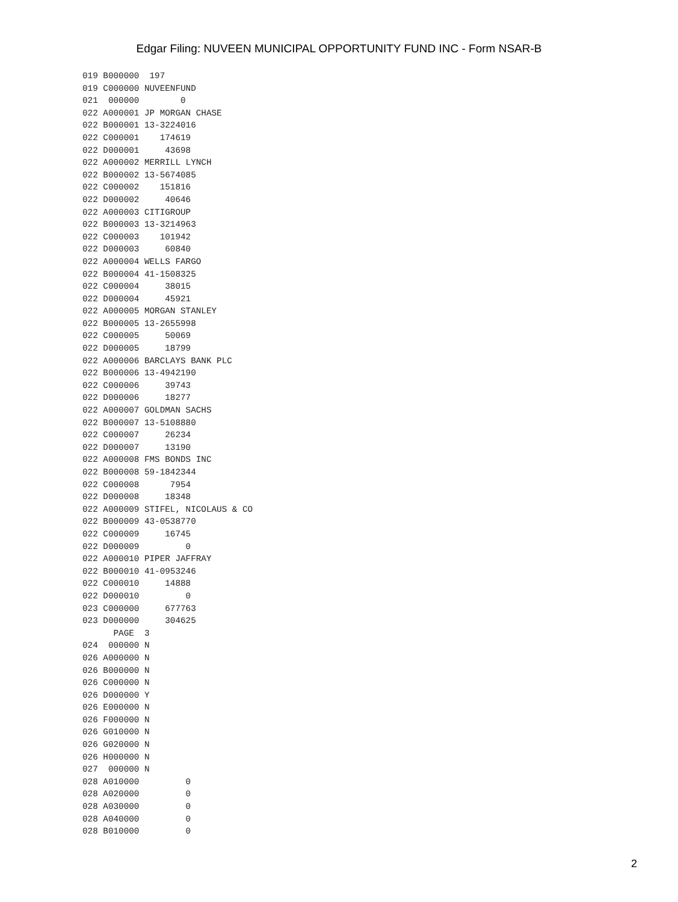Edgar Filing: NUVEEN MUNICIPAL OPPORTUNITY FUND INC - Form NSAR-B
019 B000000  197
019 C000000 NUVEENFUND
021  000000        0
022 A000001 JP MORGAN CHASE
022 B000001 13-3224016
022 C000001    174619
022 D000001     43698
022 A000002 MERRILL LYNCH
022 B000002 13-5674085
022 C000002    151816
022 D000002     40646
022 A000003 CITIGROUP
022 B000003 13-3214963
022 C000003    101942
022 D000003     60840
022 A000004 WELLS FARGO
022 B000004 41-1508325
022 C000004     38015
022 D000004     45921
022 A000005 MORGAN STANLEY
022 B000005 13-2655998
022 C000005     50069
022 D000005     18799
022 A000006 BARCLAYS BANK PLC
022 B000006 13-4942190
022 C000006     39743
022 D000006     18277
022 A000007 GOLDMAN SACHS
022 B000007 13-5108880
022 C000007     26234
022 D000007     13190
022 A000008 FMS BONDS INC
022 B000008 59-1842344
022 C000008      7954
022 D000008     18348
022 A000009 STIFEL, NICOLAUS & CO
022 B000009 43-0538770
022 C000009     16745
022 D000009         0
022 A000010 PIPER JAFFRAY
022 B000010 41-0953246
022 C000010     14888
022 D000010         0
023 C000000     677763
023 D000000     304625
      PAGE  3
024  000000 N
026 A000000 N
026 B000000 N
026 C000000 N
026 D000000 Y
026 E000000 N
026 F000000 N
026 G010000 N
026 G020000 N
026 H000000 N
027  000000 N
028 A010000         0
028 A020000         0
028 A030000         0
028 A040000         0
028 B010000         0
2